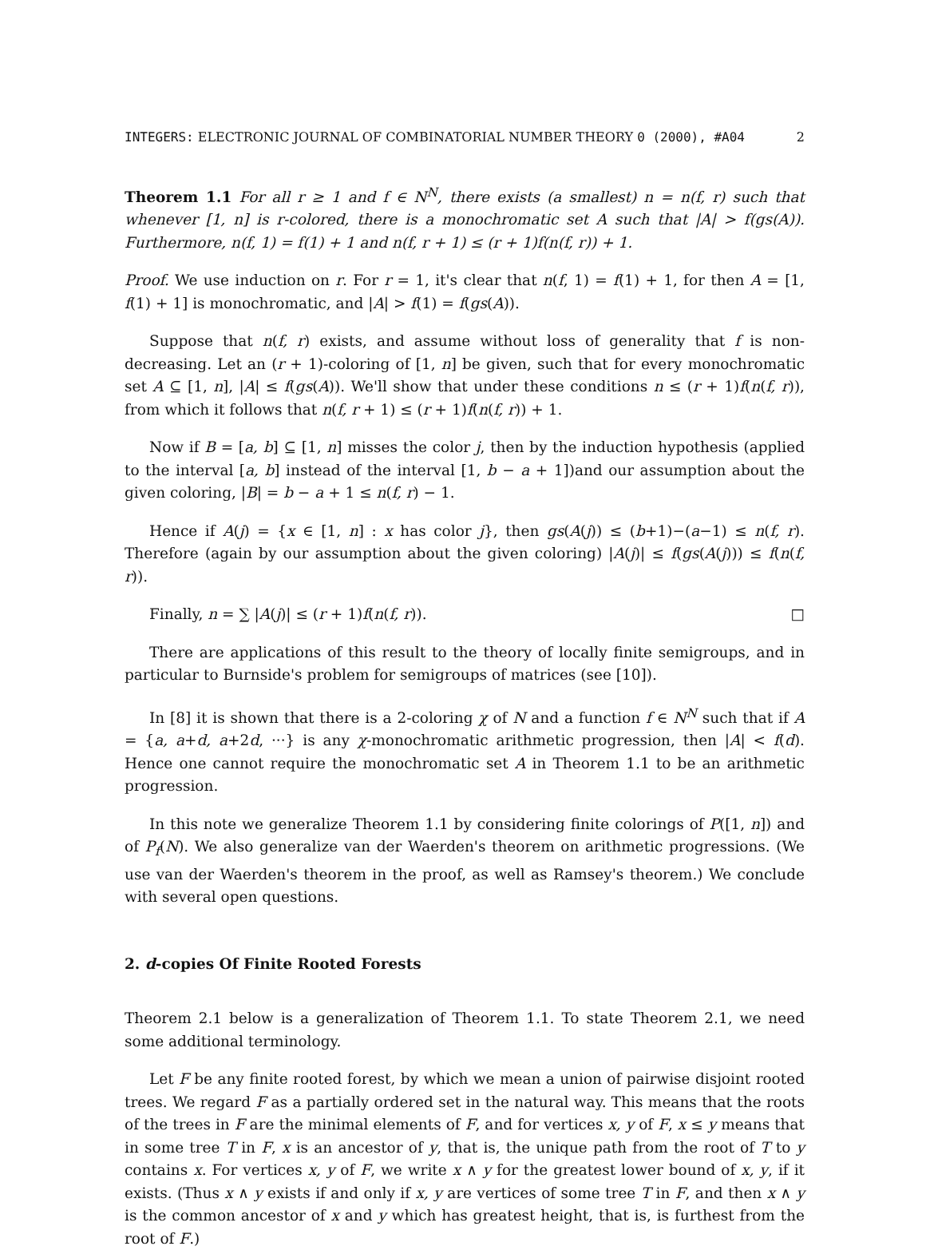INTEGERS: ELECTRONIC JOURNAL OF COMBINATORIAL NUMBER THEORY 0 (2000), #A04 2
Theorem 1.1 For all r ≥ 1 and f ∈ N<sup>N</sup>, there exists (a smallest) n = n(f, r) such that whenever [1, n] is r-colored, there is a monochromatic set A such that |A| > f(gs(A)). Furthermore, n(f, 1) = f(1) + 1 and n(f, r + 1) ≤ (r + 1)f(n(f, r)) + 1.
Proof. We use induction on r. For r = 1, it's clear that n(f, 1) = f(1) + 1, for then A = [1, f(1) + 1] is monochromatic, and |A| > f(1) = f(gs(A)).
Suppose that n(f, r) exists, and assume without loss of generality that f is non-decreasing. Let an (r + 1)-coloring of [1, n] be given, such that for every monochromatic set A ⊆ [1, n], |A| ≤ f(gs(A)). We'll show that under these conditions n ≤ (r + 1)f(n(f, r)), from which it follows that n(f, r + 1) ≤ (r + 1)f(n(f, r)) + 1.
Now if B = [a, b] ⊆ [1, n] misses the color j, then by the induction hypothesis (applied to the interval [a, b] instead of the interval [1, b − a + 1])and our assumption about the given coloring, |B| = b − a + 1 ≤ n(f, r) − 1.
Hence if A(j) = {x ∈ [1, n] : x has color j}, then gs(A(j)) ≤ (b+1)−(a−1) ≤ n(f, r). Therefore (again by our assumption about the given coloring) |A(j)| ≤ f(gs(A(j))) ≤ f(n(f, r)).
Finally, n = ∑ |A(j)| ≤ (r + 1)f(n(f, r)). □
There are applications of this result to the theory of locally finite semigroups, and in particular to Burnside's problem for semigroups of matrices (see [10]).
In [8] it is shown that there is a 2-coloring χ of N and a function f ∈ N<sup>N</sup> such that if A = {a, a+d, a+2d, ···} is any χ-monochromatic arithmetic progression, then |A| < f(d). Hence one cannot require the monochromatic set A in Theorem 1.1 to be an arithmetic progression.
In this note we generalize Theorem 1.1 by considering finite colorings of P([1, n]) and of P<sub>f</sub>(N). We also generalize van der Waerden's theorem on arithmetic progressions. (We use van der Waerden's theorem in the proof, as well as Ramsey's theorem.) We conclude with several open questions.
2. d-copies Of Finite Rooted Forests
Theorem 2.1 below is a generalization of Theorem 1.1. To state Theorem 2.1, we need some additional terminology.
Let F be any finite rooted forest, by which we mean a union of pairwise disjoint rooted trees. We regard F as a partially ordered set in the natural way. This means that the roots of the trees in F are the minimal elements of F, and for vertices x, y of F, x ≤ y means that in some tree T in F, x is an ancestor of y, that is, the unique path from the root of T to y contains x. For vertices x, y of F, we write x ∧ y for the greatest lower bound of x, y, if it exists. (Thus x ∧ y exists if and only if x, y are vertices of some tree T in F, and then x ∧ y is the common ancestor of x and y which has greatest height, that is, is furthest from the root of F.)